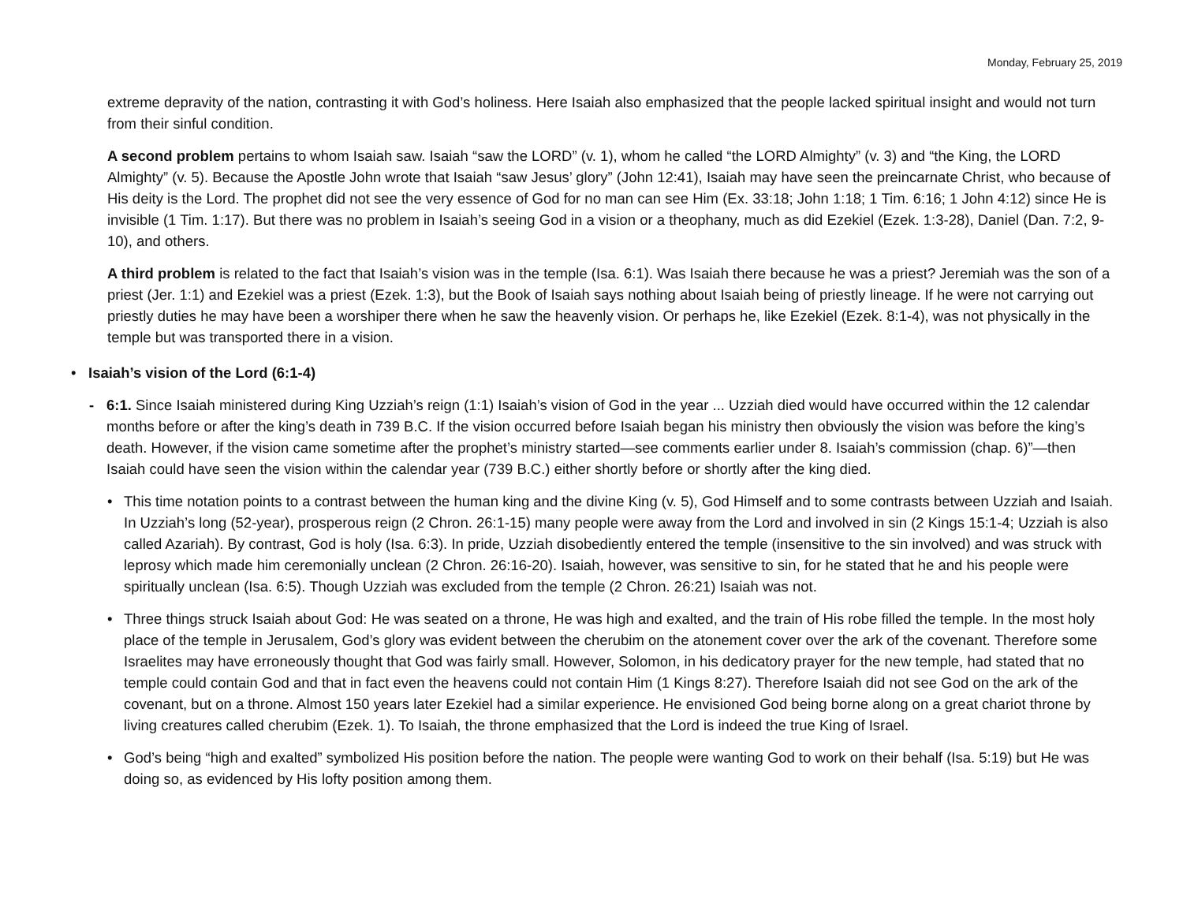Monday, February 25, 2019
extreme depravity of the nation, contrasting it with God’s holiness. Here Isaiah also emphasized that the people lacked spiritual insight and would not turn from their sinful condition.
A second problem pertains to whom Isaiah saw. Isaiah “saw the LORD” (v. 1), whom he called “the LORD Almighty” (v. 3) and “the King, the LORD Almighty” (v. 5). Because the Apostle John wrote that Isaiah “saw Jesus’ glory” (John 12:41), Isaiah may have seen the preincarnate Christ, who because of His deity is the Lord. The prophet did not see the very essence of God for no man can see Him (Ex. 33:18; John 1:18; 1 Tim. 6:16; 1 John 4:12) since He is invisible (1 Tim. 1:17). But there was no problem in Isaiah’s seeing God in a vision or a theophany, much as did Ezekiel (Ezek. 1:3-28), Daniel (Dan. 7:2, 9-10), and others.
A third problem is related to the fact that Isaiah’s vision was in the temple (Isa. 6:1). Was Isaiah there because he was a priest? Jeremiah was the son of a priest (Jer. 1:1) and Ezekiel was a priest (Ezek. 1:3), but the Book of Isaiah says nothing about Isaiah being of priestly lineage. If he were not carrying out priestly duties he may have been a worshiper there when he saw the heavenly vision. Or perhaps he, like Ezekiel (Ezek. 8:1-4), was not physically in the temple but was transported there in a vision.
• Isaiah’s vision of the Lord (6:1-4)
- 6:1. Since Isaiah ministered during King Uzziah’s reign (1:1) Isaiah’s vision of God in the year ... Uzziah died would have occurred within the 12 calendar months before or after the king’s death in 739 B.C. If the vision occurred before Isaiah began his ministry then obviously the vision was before the king’s death. However, if the vision came sometime after the prophet’s ministry started—see comments earlier under 8. Isaiah’s commission (chap. 6)”—then Isaiah could have seen the vision within the calendar year (739 B.C.) either shortly before or shortly after the king died.
• This time notation points to a contrast between the human king and the divine King (v. 5), God Himself and to some contrasts between Uzziah and Isaiah. In Uzziah’s long (52-year), prosperous reign (2 Chron. 26:1-15) many people were away from the Lord and involved in sin (2 Kings 15:1-4; Uzziah is also called Azariah). By contrast, God is holy (Isa. 6:3). In pride, Uzziah disobediently entered the temple (insensitive to the sin involved) and was struck with leprosy which made him ceremonially unclean (2 Chron. 26:16-20). Isaiah, however, was sensitive to sin, for he stated that he and his people were spiritually unclean (Isa. 6:5). Though Uzziah was excluded from the temple (2 Chron. 26:21) Isaiah was not.
• Three things struck Isaiah about God: He was seated on a throne, He was high and exalted, and the train of His robe filled the temple. In the most holy place of the temple in Jerusalem, God’s glory was evident between the cherubim on the atonement cover over the ark of the covenant. Therefore some Israelites may have erroneously thought that God was fairly small. However, Solomon, in his dedicatory prayer for the new temple, had stated that no temple could contain God and that in fact even the heavens could not contain Him (1 Kings 8:27). Therefore Isaiah did not see God on the ark of the covenant, but on a throne. Almost 150 years later Ezekiel had a similar experience. He envisioned God being borne along on a great chariot throne by living creatures called cherubim (Ezek. 1). To Isaiah, the throne emphasized that the Lord is indeed the true King of Israel.
• God’s being “high and exalted” symbolized His position before the nation. The people were wanting God to work on their behalf (Isa. 5:19) but He was doing so, as evidenced by His lofty position among them.